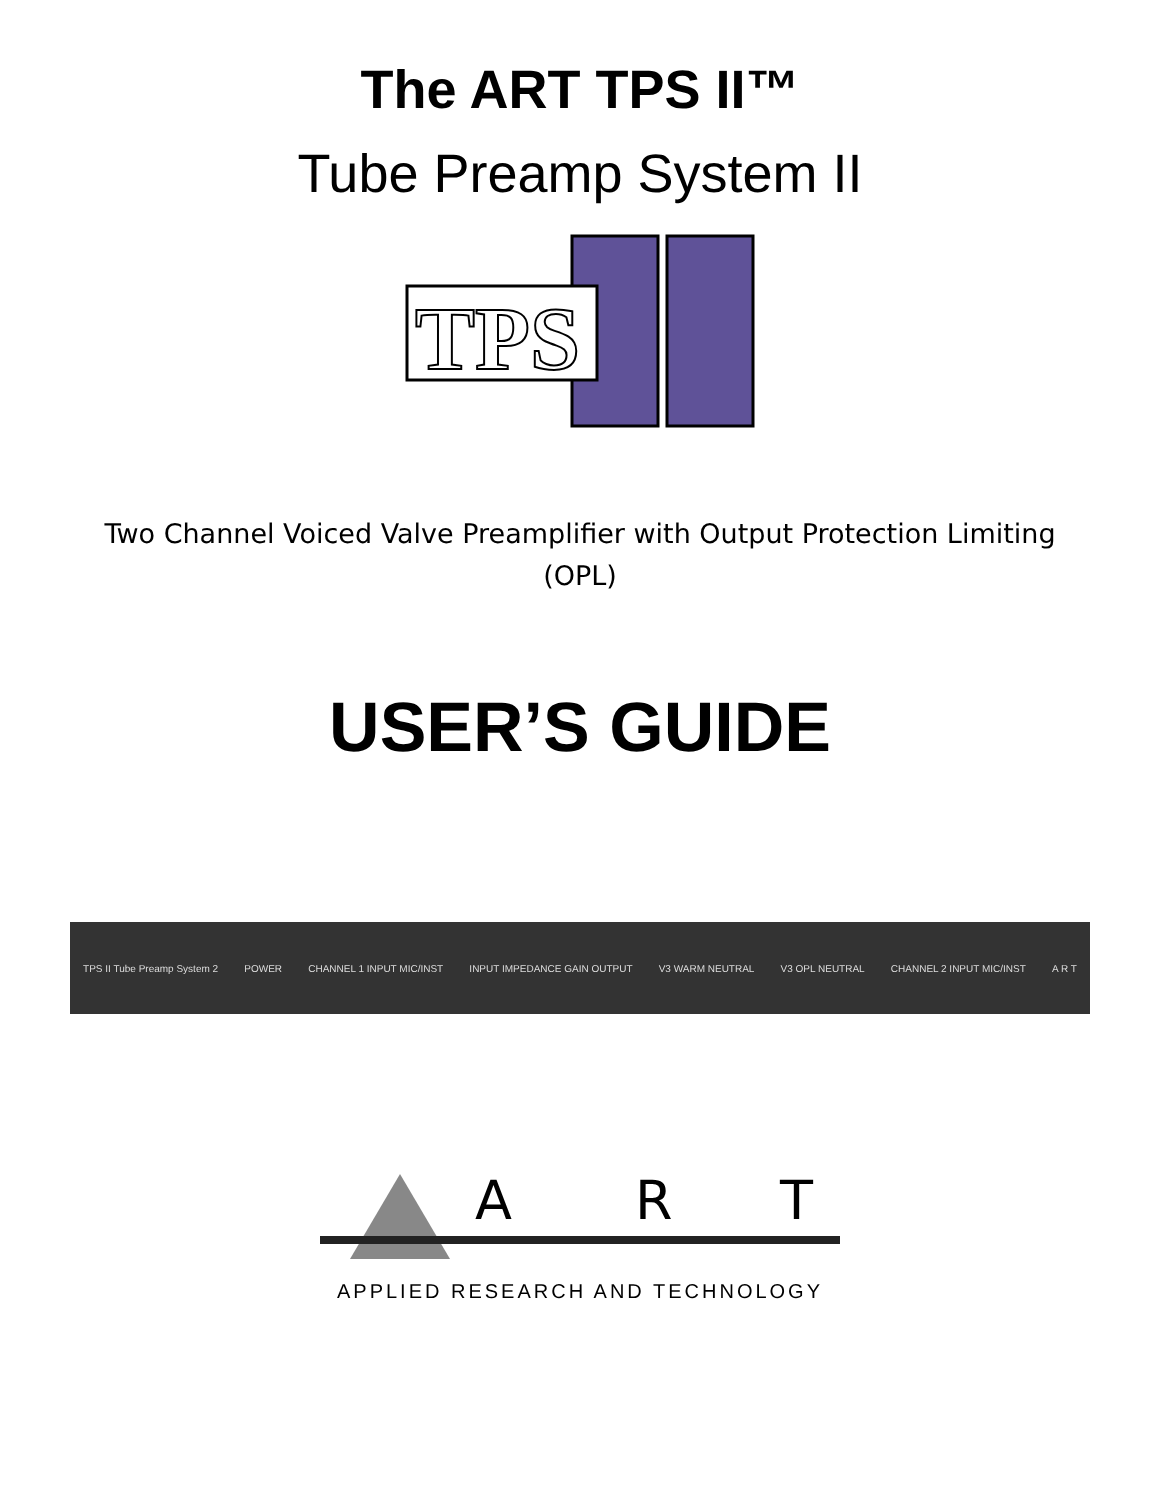The ART TPS II™
Tube Preamp System II
TPS
Two Channel Voiced Valve Preamplifier with Output Protection Limiting (OPL)
USER’S GUIDE
TPS II Tube Preamp System 2 POWER CHANNEL 1 INPUT MIC/INST INPUT IMPEDANCE GAIN OUTPUT V3 WARM NEUTRAL V3 OPL NEUTRAL CHANNEL 2 INPUT MIC/INST A R T
A
R
T
APPLIED RESEARCH AND TECHNOLOGY